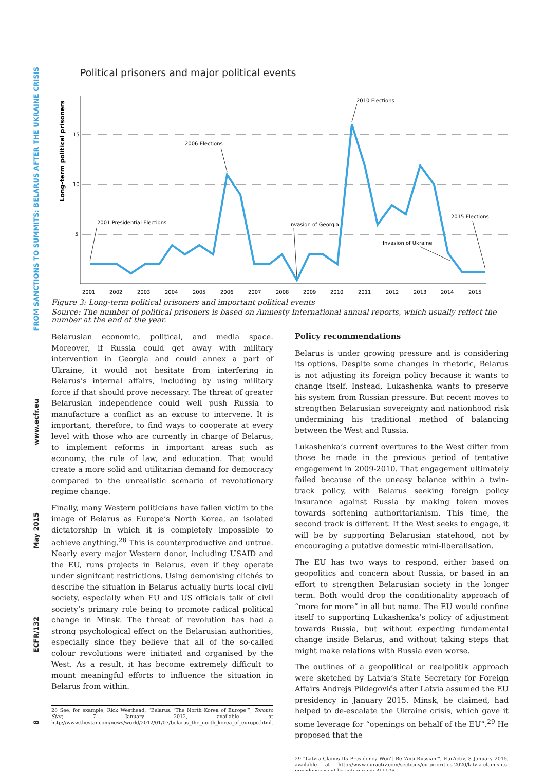FROM SANCTIONS TO SUMMITS: BELARUS AFTER THE UKRAINE CRISIS
www.ecfr.eu
May 2015
ECFR/132
8
Political prisoners and major political events
Long-term political prisoners
15
10
5
2001
2002
2003
2004
2005
2006
2007
2008
2009
2010
2011
2012
2013
2014
2015
2010 Elections
2006 Elections
2001 Presidential Elections
Invasion of Georgia
2015 Elections
Invasion of Ukraine
Figure 3: Long-term political prisoners and important political events
Source: The number of political prisoners is based on Amnesty International annual reports, which usually reflect the number at the end of the year.
Belarusian economic, political, and media space. Moreover, if Russia could get away with military intervention in Georgia and could annex a part of Ukraine, it would not hesitate from interfering in Belarus’s internal affairs, including by using military force if that should prove necessary. The threat of greater Belarusian independence could well push Russia to manufacture a conflict as an excuse to intervene. It is important, therefore, to find ways to cooperate at every level with those who are currently in charge of Belarus, to implement reforms in important areas such as economy, the rule of law, and education. That would create a more solid and utilitarian demand for democracy compared to the unrealistic scenario of revolutionary regime change.
Finally, many Western politicians have fallen victim to the image of Belarus as Europe’s North Korea, an isolated dictatorship in which it is completely impossible to achieve anything.<sup>28</sup> This is counterproductive and untrue. Nearly every major Western donor, including USAID and the EU, runs projects in Belarus, even if they operate under signifcant restrictions. Using demonising clichés to describe the situation in Belarus actually hurts local civil society, especially when EU and US officials talk of civil society’s primary role being to promote radical political change in Minsk. The threat of revolution has had a strong psychological effect on the Belarusian authorities, especially since they believe that all of the so-called colour revolutions were initiated and organised by the West. As a result, it has become extremely difficult to mount meaningful efforts to influence the situation in Belarus from within.
28 See, for example, Rick Westhead, “Belarus: ‘The North Korea of Europe’”, Toronto Star, 7 January 2012, available at http://www.thestar.com/news/world/2012/01/07/belarus_the_north_korea_of_europe.html.
Policy recommendations
Belarus is under growing pressure and is considering its options. Despite some changes in rhetoric, Belarus is not adjusting its foreign policy because it wants to change itself. Instead, Lukashenka wants to preserve his system from Russian pressure. But recent moves to strengthen Belarusian sovereignty and nationhood risk undermining his traditional method of balancing between the West and Russia.
Lukashenka’s current overtures to the West differ from those he made in the previous period of tentative engagement in 2009-2010. That engagement ultimately failed because of the uneasy balance within a twin-track policy, with Belarus seeking foreign policy insurance against Russia by making token moves towards softening authoritarianism. This time, the second track is different. If the West seeks to engage, it will be by supporting Belarusian statehood, not by encouraging a putative domestic mini-liberalisation.
The EU has two ways to respond, either based on geopolitics and concern about Russia, or based in an effort to strengthen Belarusian society in the longer term. Both would drop the conditionality approach of “more for more” in all but name. The EU would confine itself to supporting Lukashenka’s policy of adjustment towards Russia, but without expecting fundamental change inside Belarus, and without taking steps that might make relations with Russia even worse.
The outlines of a geopolitical or realpolitik approach were sketched by Latvia’s State Secretary for Foreign Affairs Andrejs Pildegovičs after Latvia assumed the EU presidency in January 2015. Minsk, he claimed, had helped to de-escalate the Ukraine crisis, which gave it some leverage for “openings on behalf of the EU”.<sup>29</sup> He proposed that the
29 “Latvia Claims Its Presidency Won’t Be ‘Anti-Russian’”, EurActiv, 8 January 2015, available at http://www.euractiv.com/sections/eu-priorities-2020/latvia-claims-its-presidency-wont-be-anti-russian-311106.